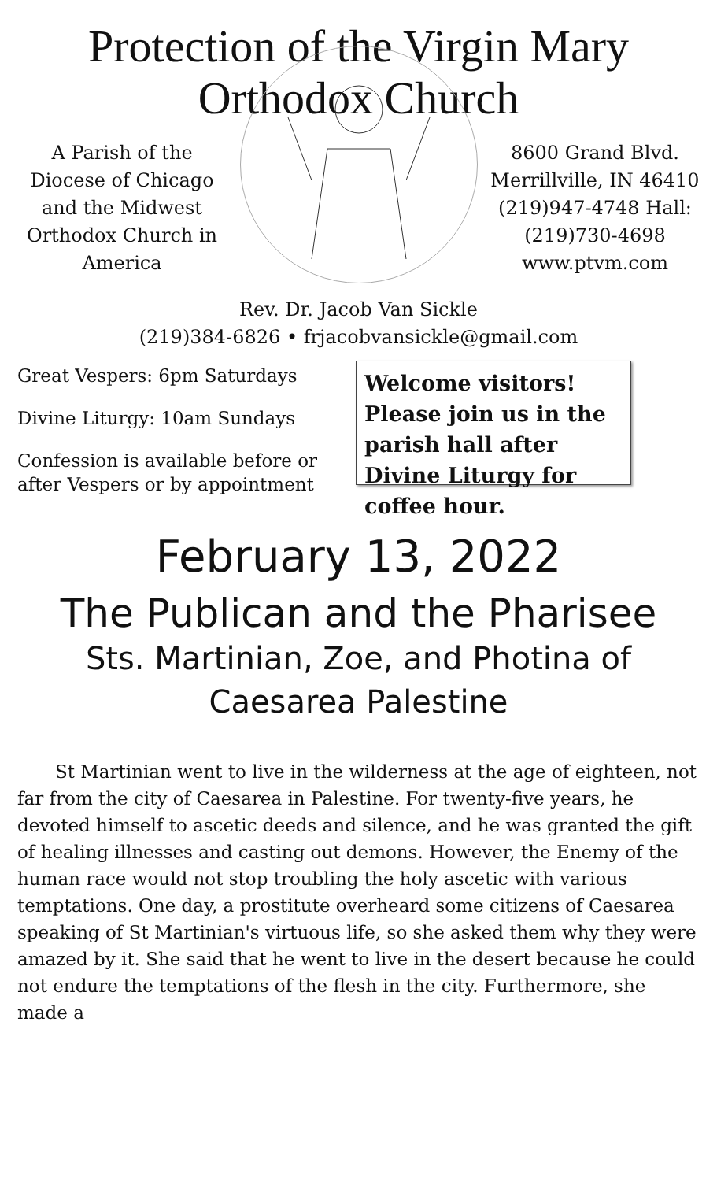Protection of the Virgin Mary
Orthodox Church
A Parish of the Diocese of Chicago and the Midwest Orthodox Church in America
8600 Grand Blvd. Merrillville, IN 46410 (219)947-4748 Hall: (219)730-4698 www.ptvm.com
Rev. Dr. Jacob Van Sickle
(219)384-6826 • frjacobvansickle@gmail.com
Great Vespers: 6pm Saturdays
Divine Liturgy: 10am Sundays
Confession is available before or after Vespers or by appointment
Welcome visitors! Please join us in the parish hall after Divine Liturgy for coffee hour.
February 13, 2022
The Publican and the Pharisee
Sts. Martinian, Zoe, and Photina of
Caesarea Palestine
St Martinian went to live in the wilderness at the age of eighteen, not far from the city of Caesarea in Palestine. For twenty-five years, he devoted himself to ascetic deeds and silence, and he was granted the gift of healing illnesses and casting out demons. However, the Enemy of the human race would not stop troubling the holy ascetic with various temptations. One day, a prostitute overheard some citizens of Caesarea speaking of St Martinian's virtuous life, so she asked them why they were amazed by it. She said that he went to live in the desert because he could not endure the temptations of the flesh in the city. Furthermore, she made a